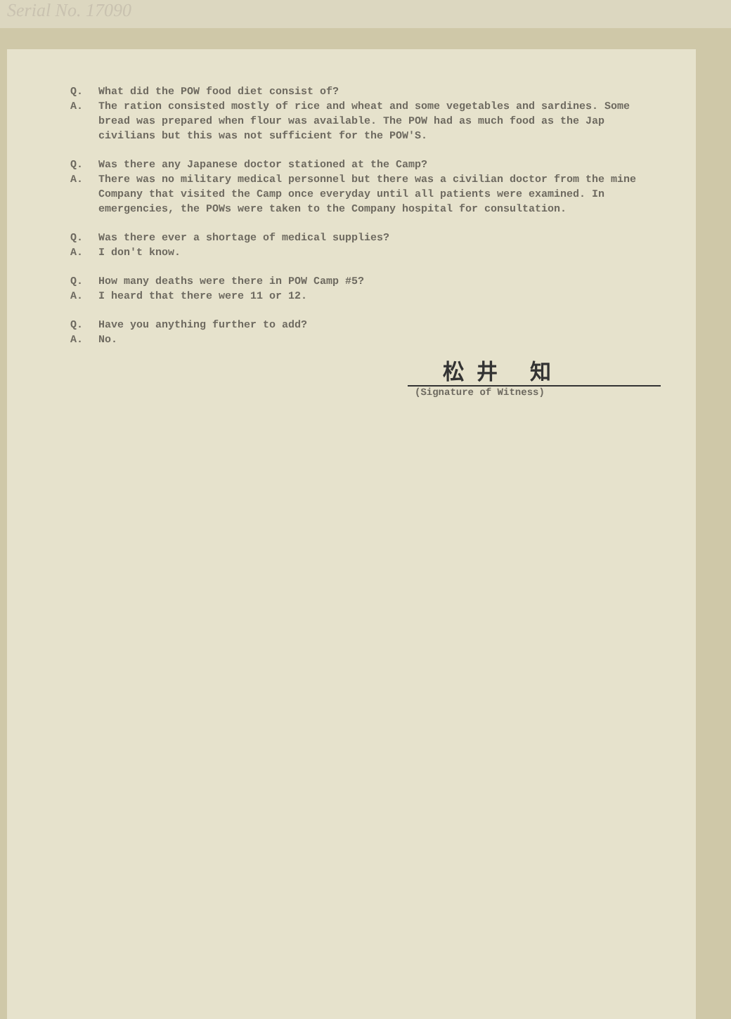Serial No. 17090
Q. What did the POW food diet consist of?
A. The ration consisted mostly of rice and wheat and some vegetables and sardines. Some bread was prepared when flour was available. The POW had as much food as the Jap civilians but this was not sufficient for the POW'S.
Q. Was there any Japanese doctor stationed at the Camp?
A. There was no military medical personnel but there was a civilian doctor from the mine Company that visited the Camp once everyday until all patients were examined. In emergencies, the POWs were taken to the Company hospital for consultation.
Q. Was there ever a shortage of medical supplies?
A. I don't know.
Q. How many deaths were there in POW Camp #5?
A. I heard that there were 11 or 12.
Q. Have you anything further to add?
A. No.
松井 知
(Signature of Witness)